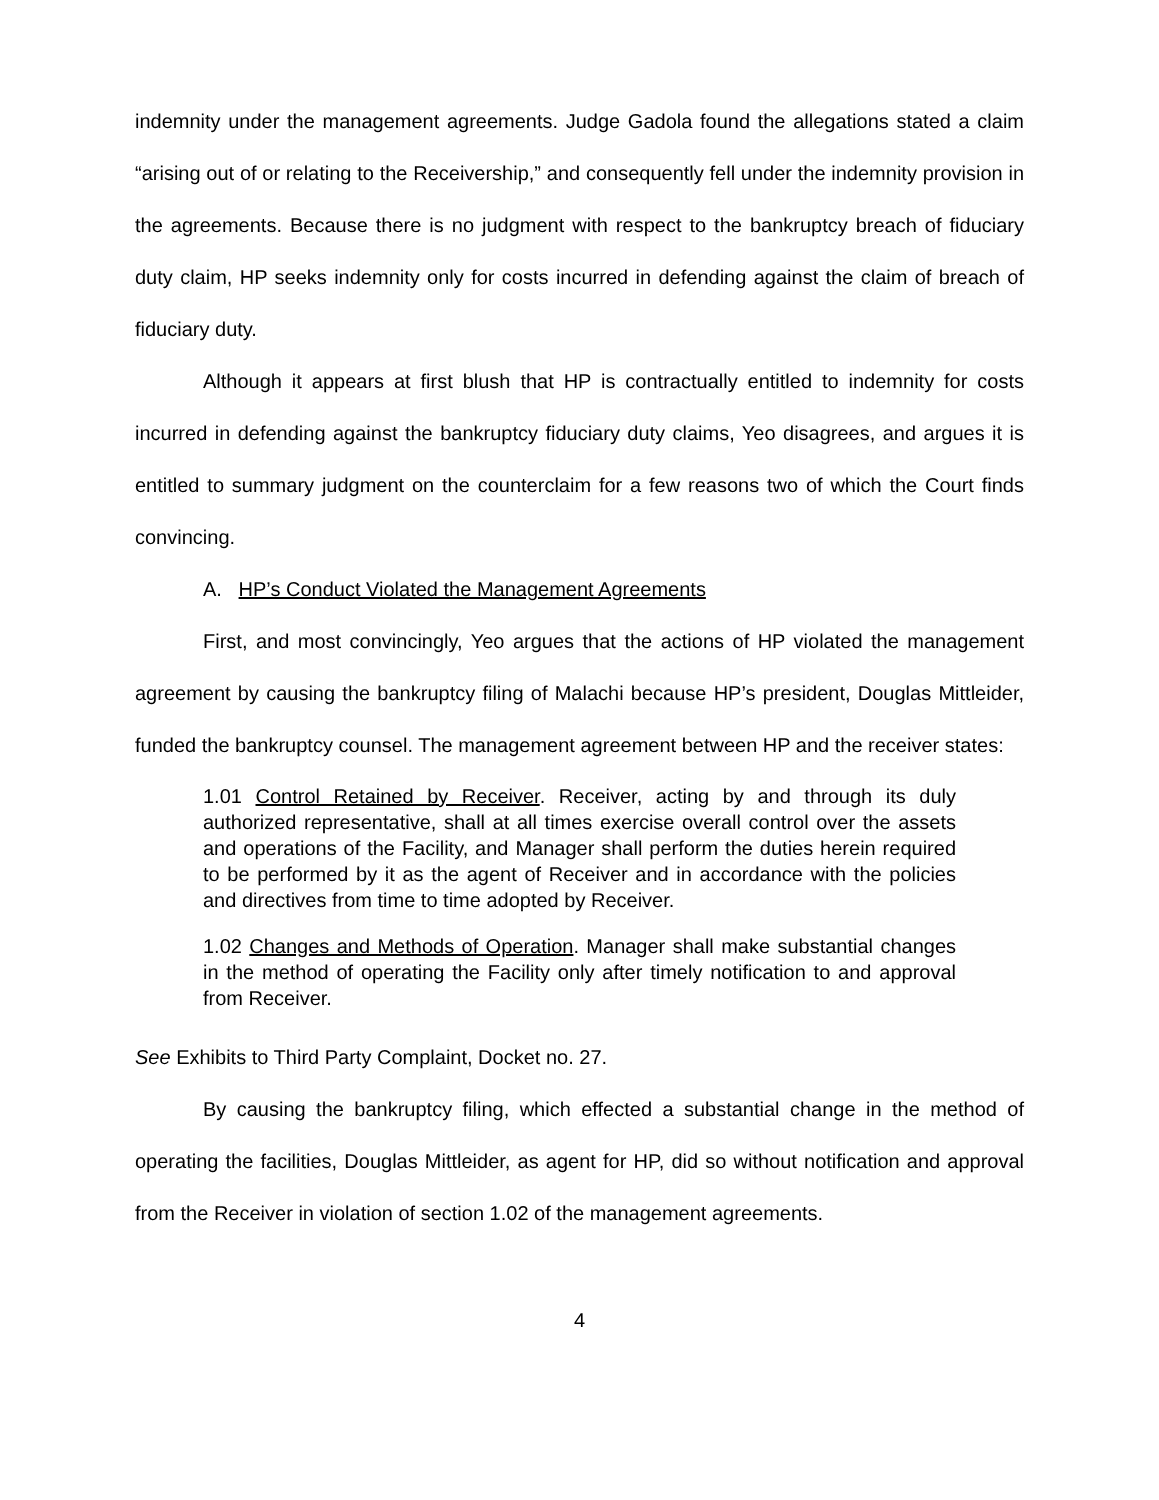indemnity under the management agreements. Judge Gadola found the allegations stated a claim “arising out of or relating to the Receivership,” and consequently fell under the indemnity provision in the agreements. Because there is no judgment with respect to the bankruptcy breach of fiduciary duty claim, HP seeks indemnity only for costs incurred in defending against the claim of breach of fiduciary duty.
Although it appears at first blush that HP is contractually entitled to indemnity for costs incurred in defending against the bankruptcy fiduciary duty claims, Yeo disagrees, and argues it is entitled to summary judgment on the counterclaim for a few reasons two of which the Court finds convincing.
A. HP’s Conduct Violated the Management Agreements
First, and most convincingly, Yeo argues that the actions of HP violated the management agreement by causing the bankruptcy filing of Malachi because HP’s president, Douglas Mittleider, funded the bankruptcy counsel. The management agreement between HP and the receiver states:
1.01 Control Retained by Receiver. Receiver, acting by and through its duly authorized representative, shall at all times exercise overall control over the assets and operations of the Facility, and Manager shall perform the duties herein required to be performed by it as the agent of Receiver and in accordance with the policies and directives from time to time adopted by Receiver.
1.02 Changes and Methods of Operation. Manager shall make substantial changes in the method of operating the Facility only after timely notification to and approval from Receiver.
See Exhibits to Third Party Complaint, Docket no. 27.
By causing the bankruptcy filing, which effected a substantial change in the method of operating the facilities, Douglas Mittleider, as agent for HP, did so without notification and approval from the Receiver in violation of section 1.02 of the management agreements.
4